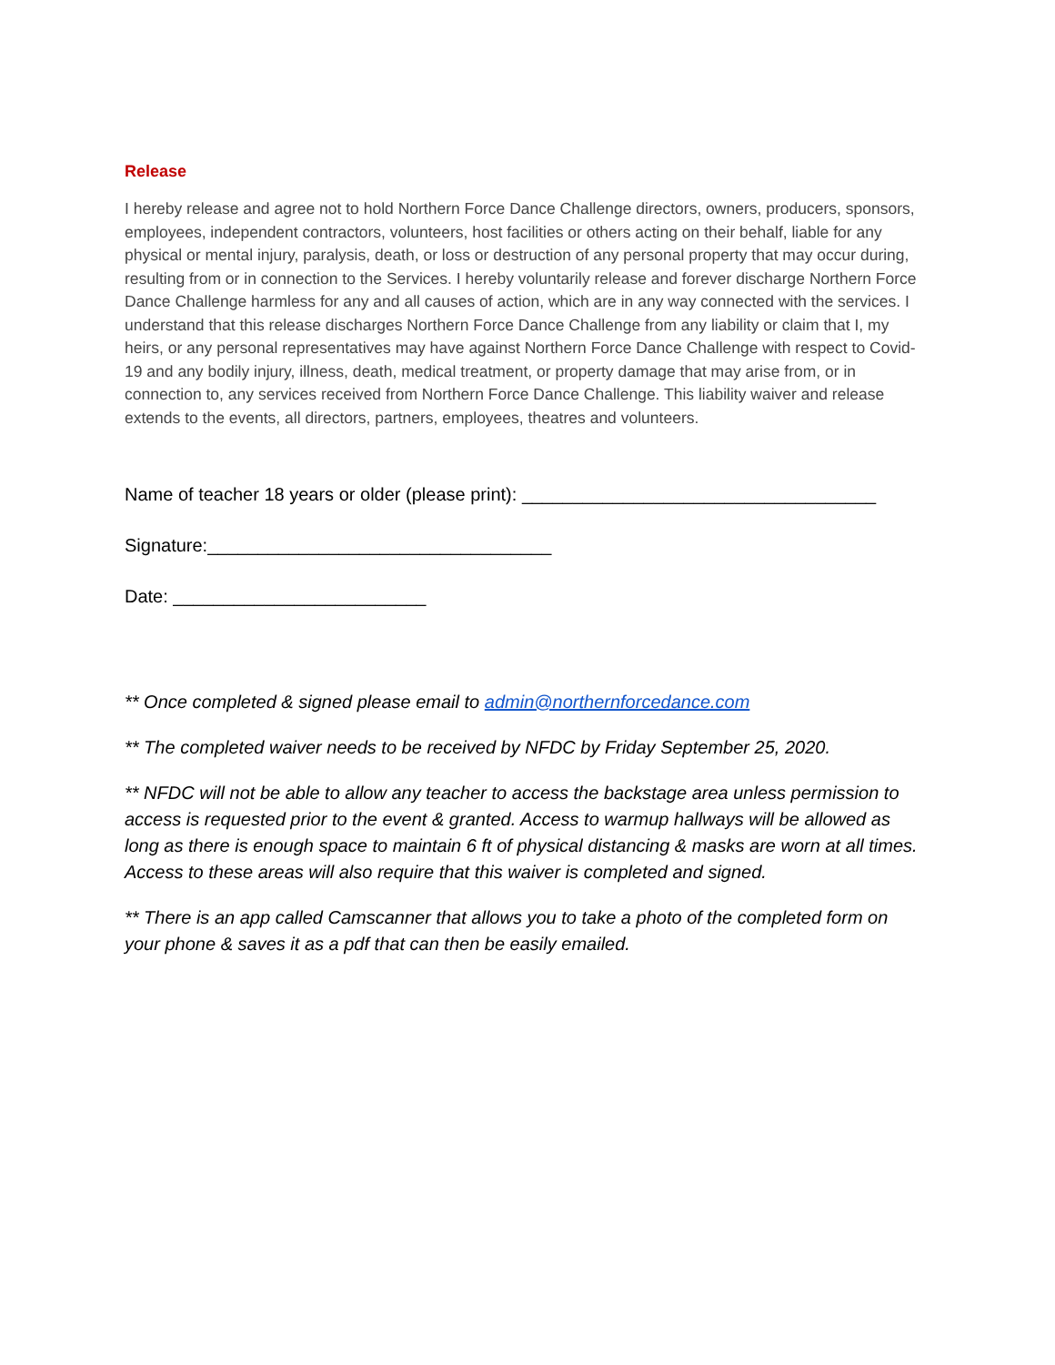Release
I hereby release and agree not to hold Northern Force Dance Challenge directors, owners, producers, sponsors, employees, independent contractors, volunteers, host facilities or others acting on their behalf, liable for any physical or mental injury, paralysis, death, or loss or destruction of any personal property that may occur during, resulting from or in connection to the Services. I hereby voluntarily release and forever discharge Northern Force Dance Challenge harmless for any and all causes of action, which are in any way connected with the services. I understand that this release discharges Northern Force Dance Challenge from any liability or claim that I, my heirs, or any personal representatives may have against Northern Force Dance Challenge with respect to Covid-19 and any bodily injury, illness, death, medical treatment, or property damage that may arise from, or in connection to, any services received from Northern Force Dance Challenge. This liability waiver and release extends to the events, all directors, partners, employees, theatres and volunteers.
Name of teacher 18 years or older (please print): ___________________________________
Signature:__________________________________
Date: _________________________
** Once completed & signed please email to admin@northernforcedance.com
** The completed waiver needs to be received by NFDC by Friday September 25, 2020.
** NFDC will not be able to allow any teacher to access the backstage area unless permission to access is requested prior to the event & granted. Access to warmup hallways will be allowed as long as there is enough space to maintain 6 ft of physical distancing & masks are worn at all times. Access to these areas will also require that this waiver is completed and signed.
** There is an app called Camscanner that allows you to take a photo of the completed form on your phone & saves it as a pdf that can then be easily emailed.